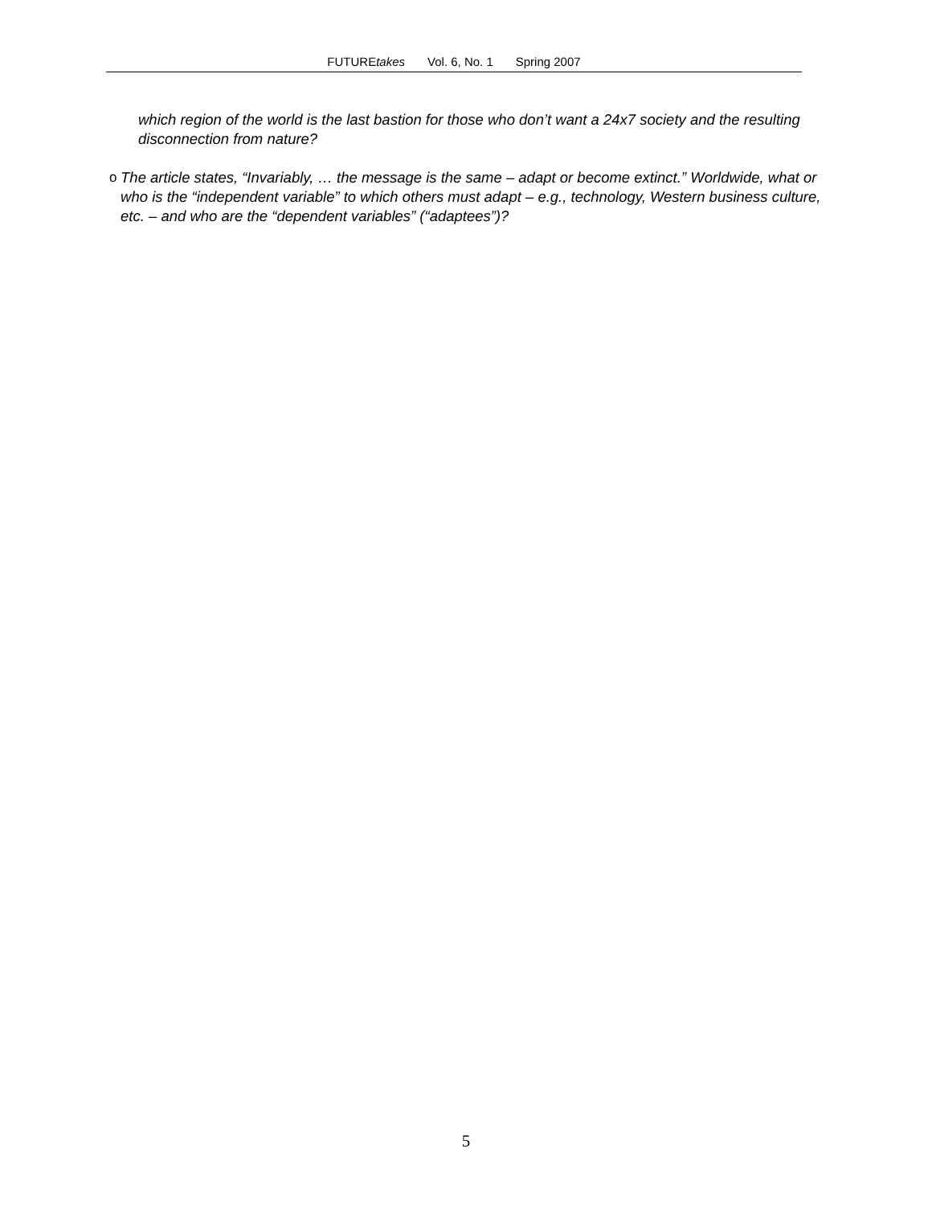FUTUREtakes Vol. 6, No. 1 Spring 2007
which region of the world is the last bastion for those who don’t want a 24x7 society and the resulting disconnection from nature?
o The article states, “Invariably, … the message is the same – adapt or become extinct.” Worldwide, what or who is the “independent variable” to which others must adapt – e.g., technology, Western business culture, etc. – and who are the “dependent variables” (“adaptees”)?
5